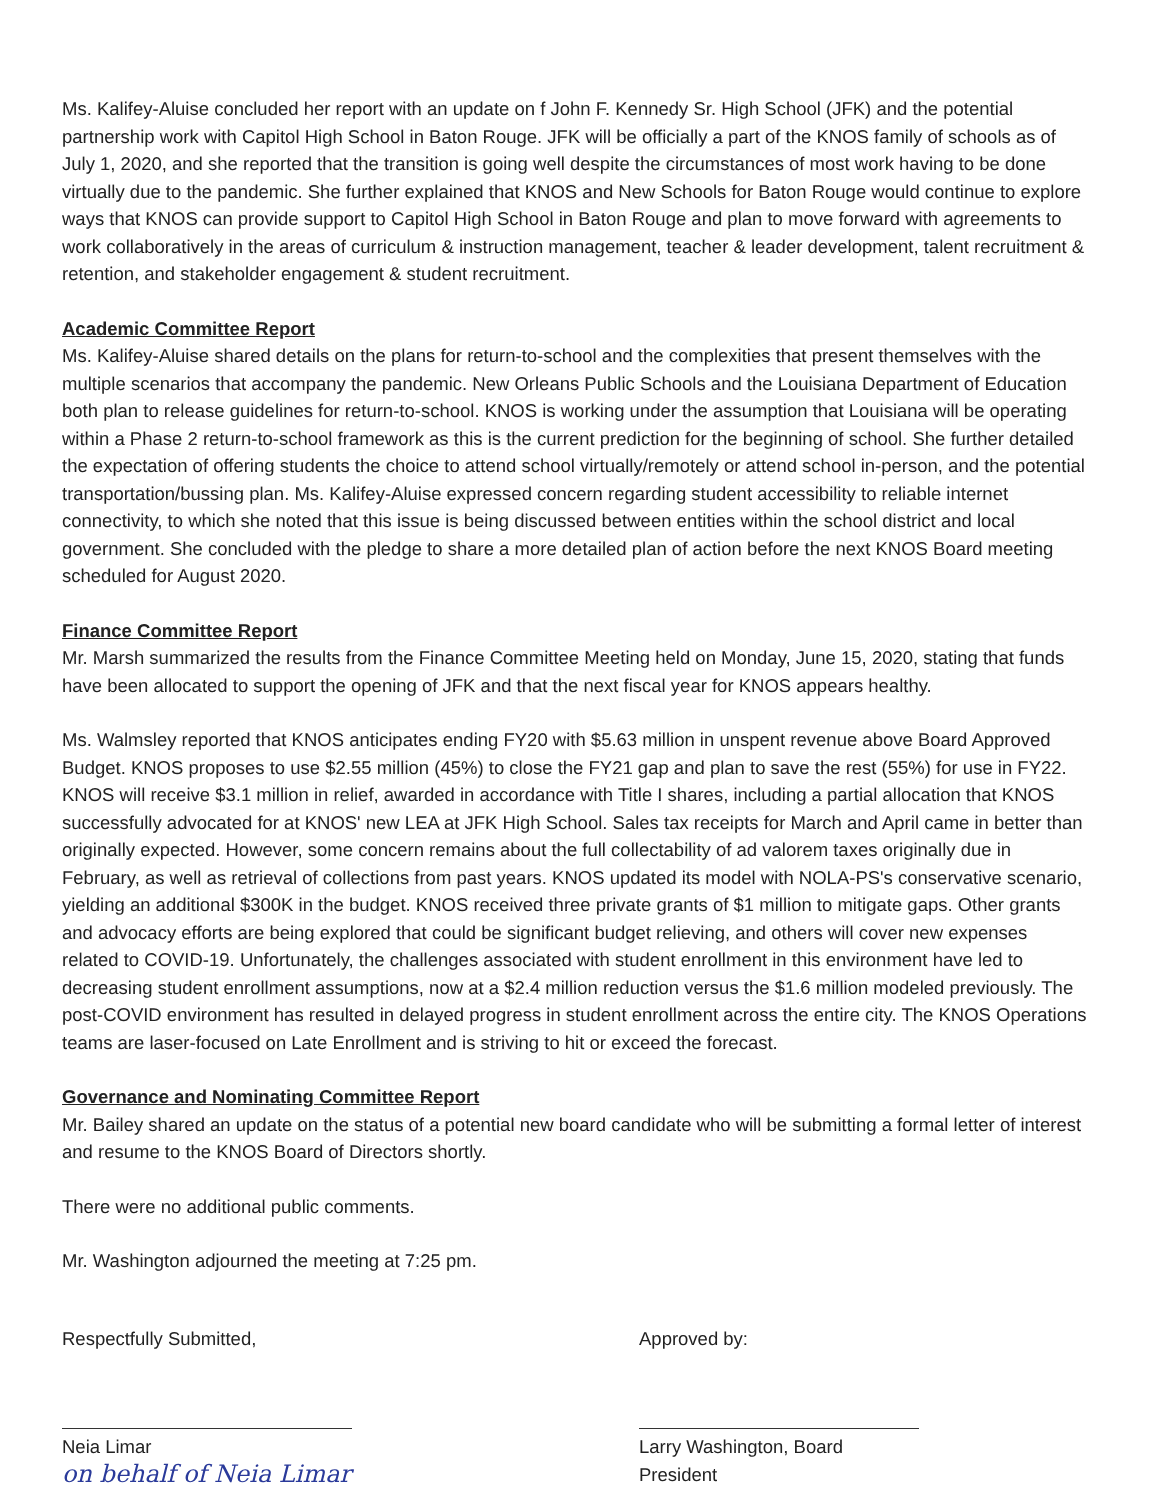Ms. Kalifey-Aluise concluded her report with an update on f John F. Kennedy Sr. High School (JFK) and the potential partnership work with Capitol High School in Baton Rouge. JFK will be officially a part of the KNOS family of schools as of July 1, 2020, and she reported that the transition is going well despite the circumstances of most work having to be done virtually due to the pandemic. She further explained that KNOS and New Schools for Baton Rouge would continue to explore ways that KNOS can provide support to Capitol High School in Baton Rouge and plan to move forward with agreements to work collaboratively in the areas of curriculum & instruction management, teacher & leader development, talent recruitment & retention, and stakeholder engagement & student recruitment.
Academic Committee Report
Ms. Kalifey-Aluise shared details on the plans for return-to-school and the complexities that present themselves with the multiple scenarios that accompany the pandemic. New Orleans Public Schools and the Louisiana Department of Education both plan to release guidelines for return-to-school. KNOS is working under the assumption that Louisiana will be operating within a Phase 2 return-to-school framework as this is the current prediction for the beginning of school. She further detailed the expectation of offering students the choice to attend school virtually/remotely or attend school in-person, and the potential transportation/bussing plan. Ms. Kalifey-Aluise expressed concern regarding student accessibility to reliable internet connectivity, to which she noted that this issue is being discussed between entities within the school district and local government. She concluded with the pledge to share a more detailed plan of action before the next KNOS Board meeting scheduled for August 2020.
Finance Committee Report
Mr. Marsh summarized the results from the Finance Committee Meeting held on Monday, June 15, 2020, stating that funds have been allocated to support the opening of JFK and that the next fiscal year for KNOS appears healthy.
Ms. Walmsley reported that KNOS anticipates ending FY20 with $5.63 million in unspent revenue above Board Approved Budget. KNOS proposes to use $2.55 million (45%) to close the FY21 gap and plan to save the rest (55%) for use in FY22. KNOS will receive $3.1 million in relief, awarded in accordance with Title I shares, including a partial allocation that KNOS successfully advocated for at KNOS' new LEA at JFK High School. Sales tax receipts for March and April came in better than originally expected. However, some concern remains about the full collectability of ad valorem taxes originally due in February, as well as retrieval of collections from past years. KNOS updated its model with NOLA-PS's conservative scenario, yielding an additional $300K in the budget. KNOS received three private grants of $1 million to mitigate gaps. Other grants and advocacy efforts are being explored that could be significant budget relieving, and others will cover new expenses related to COVID-19. Unfortunately, the challenges associated with student enrollment in this environment have led to decreasing student enrollment assumptions, now at a $2.4 million reduction versus the $1.6 million modeled previously. The post-COVID environment has resulted in delayed progress in student enrollment across the entire city. The KNOS Operations teams are laser-focused on Late Enrollment and is striving to hit or exceed the forecast.
Governance and Nominating Committee Report
Mr. Bailey shared an update on the status of a potential new board candidate who will be submitting a formal letter of interest and resume to the KNOS Board of Directors shortly.
There were no additional public comments.
Mr. Washington adjourned the meeting at 7:25 pm.
Respectfully Submitted,
Neia Limar
on behalf of Neia Limar
Approved by:
Larry Washington, Board President